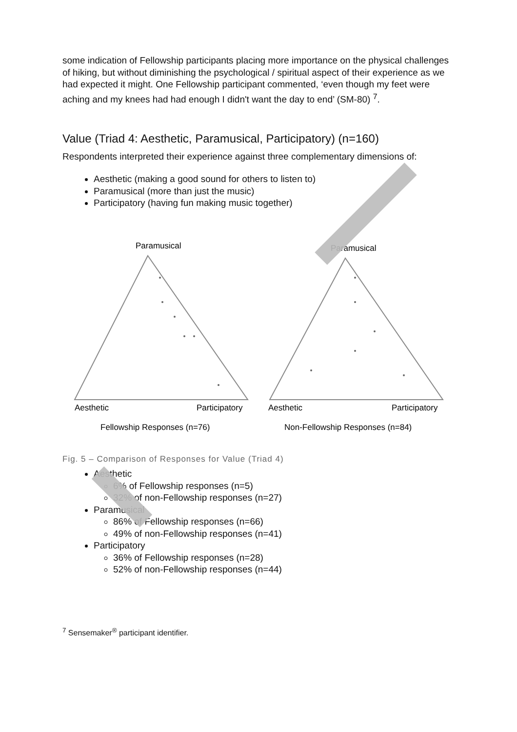some indication of Fellowship participants placing more importance on the physical challenges of hiking, but without diminishing the psychological / spiritual aspect of their experience as we had expected it might. One Fellowship participant commented, ‘even though my feet were aching and my knees had had enough I didn't want the day to end’ (SM-80) <sup>7</sup>.
Value (Triad 4: Aesthetic, Paramusical, Participatory) (n=160)
Respondents interpreted their experience against three complementary dimensions of:
Aesthetic (making a good sound for others to listen to)
Paramusical (more than just the music)
Participatory (having fun making music together)
Paramusical
Aesthetic
Participatory
Fellowship Responses (n=76)
Paramusical
Aesthetic
Participatory
Non-Fellowship Responses (n=84)
Fig. 5 – Comparison of Responses for Value (Triad 4)
Aesthetic
6% of Fellowship responses (n=5)
32% of non-Fellowship responses (n=27)
Paramusical
86% of Fellowship responses (n=66)
49% of non-Fellowship responses (n=41)
Participatory
36% of Fellowship responses (n=28)
52% of non-Fellowship responses (n=44)
<sup>7</sup> Sensemaker<sup>®</sup> participant identifier.